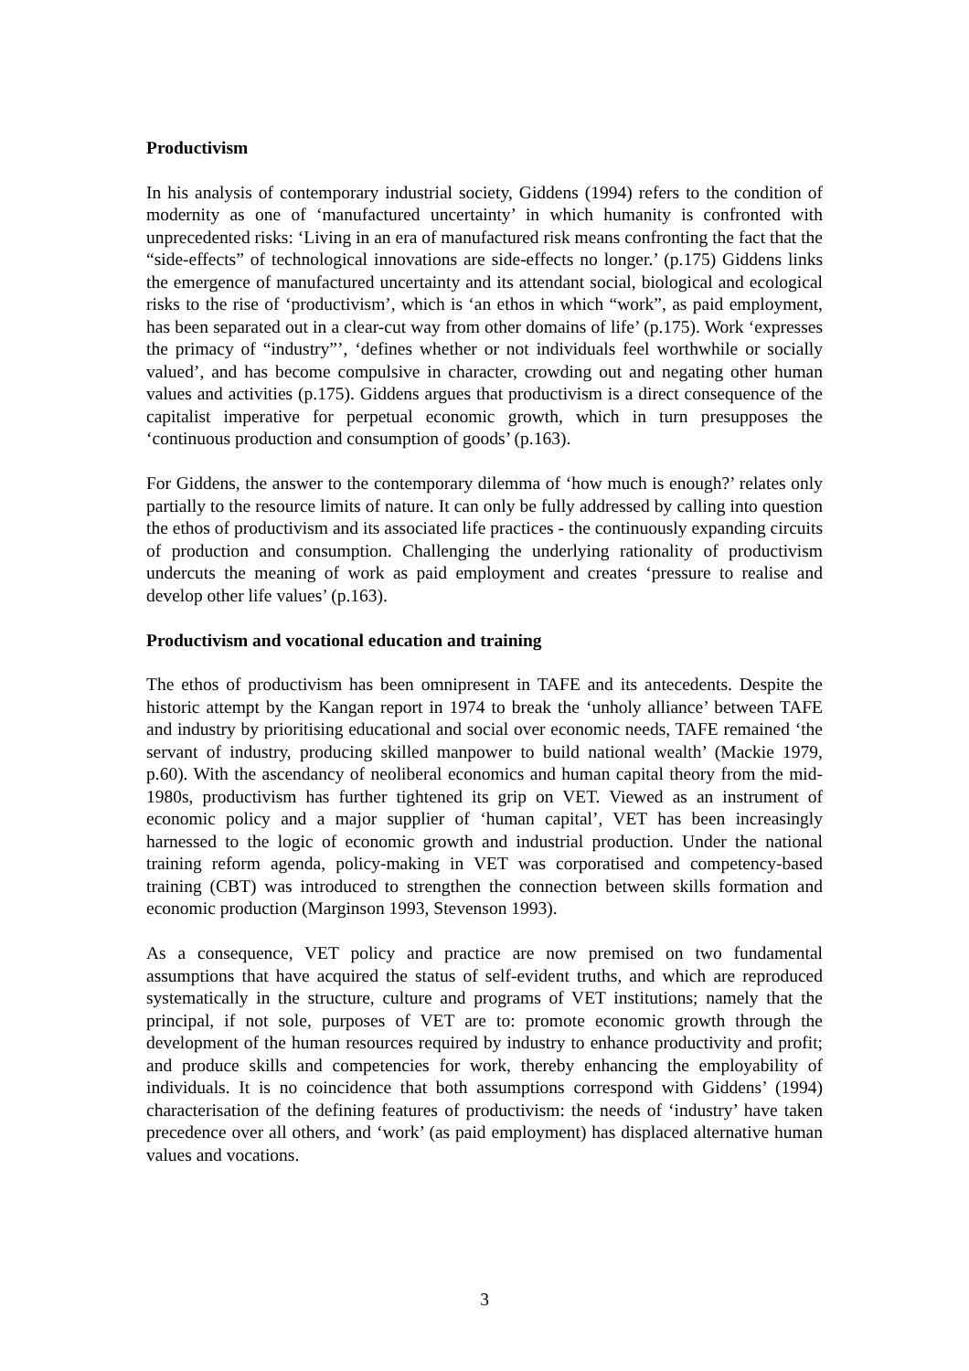Productivism
In his analysis of contemporary industrial society, Giddens (1994) refers to the condition of modernity as one of ‘manufactured uncertainty’ in which humanity is confronted with unprecedented risks: ‘Living in an era of manufactured risk means confronting the fact that the “side-effects” of technological innovations are side-effects no longer.’ (p.175) Giddens links the emergence of manufactured uncertainty and its attendant social, biological and ecological risks to the rise of ‘productivism’, which is ‘an ethos in which “work”, as paid employment, has been separated out in a clear-cut way from other domains of life’ (p.175). Work ‘expresses the primacy of “industry”’, ‘defines whether or not individuals feel worthwhile or socially valued’, and has become compulsive in character, crowding out and negating other human values and activities (p.175). Giddens argues that productivism is a direct consequence of the capitalist imperative for perpetual economic growth, which in turn presupposes the ‘continuous production and consumption of goods’ (p.163).
For Giddens, the answer to the contemporary dilemma of ‘how much is enough?’ relates only partially to the resource limits of nature. It can only be fully addressed by calling into question the ethos of productivism and its associated life practices - the continuously expanding circuits of production and consumption. Challenging the underlying rationality of productivism undercuts the meaning of work as paid employment and creates ‘pressure to realise and develop other life values’ (p.163).
Productivism and vocational education and training
The ethos of productivism has been omnipresent in TAFE and its antecedents. Despite the historic attempt by the Kangan report in 1974 to break the ‘unholy alliance’ between TAFE and industry by prioritising educational and social over economic needs, TAFE remained ‘the servant of industry, producing skilled manpower to build national wealth’ (Mackie 1979, p.60). With the ascendancy of neoliberal economics and human capital theory from the mid-1980s, productivism has further tightened its grip on VET. Viewed as an instrument of economic policy and a major supplier of ‘human capital’, VET has been increasingly harnessed to the logic of economic growth and industrial production. Under the national training reform agenda, policy-making in VET was corporatised and competency-based training (CBT) was introduced to strengthen the connection between skills formation and economic production (Marginson 1993, Stevenson 1993).
As a consequence, VET policy and practice are now premised on two fundamental assumptions that have acquired the status of self-evident truths, and which are reproduced systematically in the structure, culture and programs of VET institutions; namely that the principal, if not sole, purposes of VET are to: promote economic growth through the development of the human resources required by industry to enhance productivity and profit; and produce skills and competencies for work, thereby enhancing the employability of individuals. It is no coincidence that both assumptions correspond with Giddens’ (1994) characterisation of the defining features of productivism: the needs of ‘industry’ have taken precedence over all others, and ‘work’ (as paid employment) has displaced alternative human values and vocations.
3